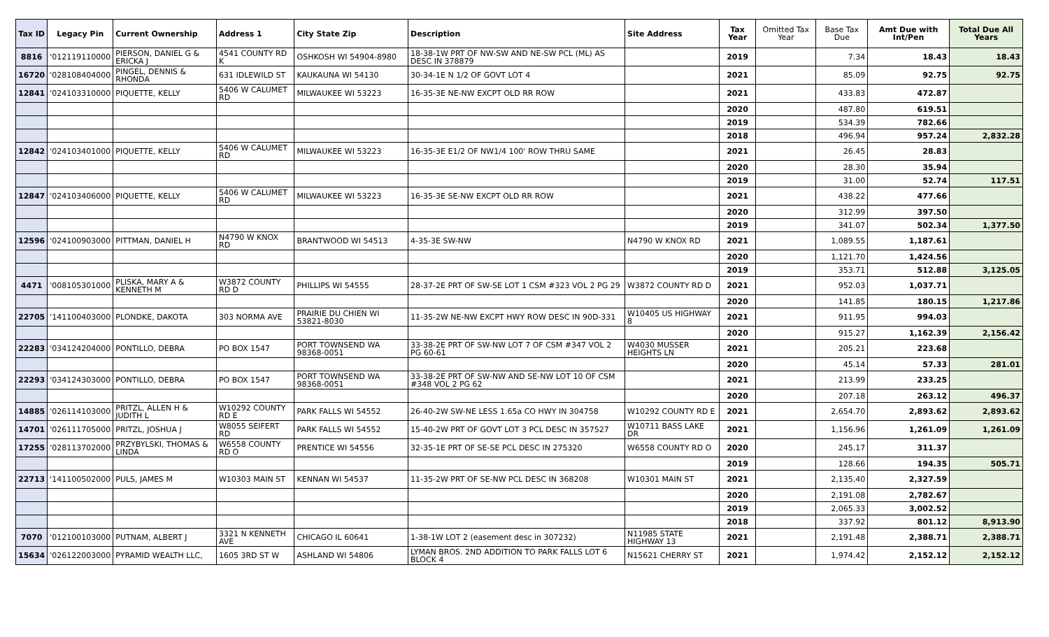| Tax ID | Legacy Pin | Current Ownership | Address 1 | City State Zip | Description | Site Address | Tax Year | Omitted Tax Year | Base Tax Due | Amt Due with Int/Pen | Total Due All Years |
| --- | --- | --- | --- | --- | --- | --- | --- | --- | --- | --- | --- |
| 8816 | '012119110000 | PIERSON, DANIEL G & ERICKA J | 4541 COUNTY RD K | OSHKOSH WI 54904-8980 | 18-38-1W PRT OF NW-SW AND NE-SW PCL (ML) AS DESC IN 378879 | | 2019 | | 7.34 | 18.43 | 18.43 |
| 16720 | '028108404000 | PINGEL, DENNIS & RHONDA | 631 IDLEWILD ST | KAUKAUNA WI 54130 | 30-34-1E N 1/2 OF GOVT LOT 4 | | 2021 | | 85.09 | 92.75 | 92.75 |
| 12841 | '024103310000 | PIQUETTE, KELLY | 5406 W CALUMET RD | MILWAUKEE WI 53223 | 16-35-3E NE-NW EXCPT OLD RR ROW | | 2021 | | 433.83 | 472.87 | |
| | | | | | | | 2020 | | 487.80 | 619.51 | |
| | | | | | | | 2019 | | 534.39 | 782.66 | |
| | | | | | | | 2018 | | 496.94 | 957.24 | 2,832.28 |
| 12842 | '024103401000 | PIQUETTE, KELLY | 5406 W CALUMET RD | MILWAUKEE WI 53223 | 16-35-3E E1/2 OF NW1/4 100' ROW THRU SAME | | 2021 | | 26.45 | 28.83 | |
| | | | | | | | 2020 | | 28.30 | 35.94 | |
| | | | | | | | 2019 | | 31.00 | 52.74 | 117.51 |
| 12847 | '024103406000 | PIQUETTE, KELLY | 5406 W CALUMET RD | MILWAUKEE WI 53223 | 16-35-3E SE-NW EXCPT OLD RR ROW | | 2021 | | 438.22 | 477.66 | |
| | | | | | | | 2020 | | 312.99 | 397.50 | |
| | | | | | | | 2019 | | 341.07 | 502.34 | 1,377.50 |
| 12596 | '024100903000 | PITTMAN, DANIEL H | N4790 W KNOX RD | BRANTWOOD WI 54513 | 4-35-3E SW-NW | N4790 W KNOX RD | 2021 | | 1,089.55 | 1,187.61 | |
| | | | | | | | 2020 | | 1,121.70 | 1,424.56 | |
| | | | | | | | 2019 | | 353.71 | 512.88 | 3,125.05 |
| 4471 | '008105301000 | PLISKA, MARY A & KENNETH M | W3872 COUNTY RD D | PHILLIPS WI 54555 | 28-37-2E PRT OF SW-SE LOT 1 CSM #323 VOL 2 PG 29 | W3872 COUNTY RD D | 2021 | | 952.03 | 1,037.71 | |
| | | | | | | | 2020 | | 141.85 | 180.15 | 1,217.86 |
| 22705 | '141100403000 | PLONDKE, DAKOTA | 303 NORMA AVE | PRAIRIE DU CHIEN WI 53821-8030 | 11-35-2W NE-NW EXCPT HWY ROW DESC IN 90D-331 | W10405 US HIGHWAY 8 | 2021 | | 911.95 | 994.03 | |
| | | | | | | | 2020 | | 915.27 | 1,162.39 | 2,156.42 |
| 22283 | '034124204000 | PONTILLO, DEBRA | PO BOX 1547 | PORT TOWNSEND WA 98368-0051 | 33-38-2E PRT OF SW-NW LOT 7 OF CSM #347 VOL 2 PG 60-61 | W4030 MUSSER HEIGHTS LN | 2021 | | 205.21 | 223.68 | |
| | | | | | | | 2020 | | 45.14 | 57.33 | 281.01 |
| 22293 | '034124303000 | PONTILLO, DEBRA | PO BOX 1547 | PORT TOWNSEND WA 98368-0051 | 33-38-2E PRT OF SW-NW AND SE-NW LOT 10 OF CSM #348 VOL 2 PG 62 | | 2021 | | 213.99 | 233.25 | |
| | | | | | | | 2020 | | 207.18 | 263.12 | 496.37 |
| 14885 | '026114103000 | PRITZL, ALLEN H & JUDITH L | W10292 COUNTY RD E | PARK FALLS WI 54552 | 26-40-2W SW-NE LESS 1.65a CO HWY IN 304758 | W10292 COUNTY RD E | 2021 | | 2,654.70 | 2,893.62 | 2,893.62 |
| 14701 | '026111705000 | PRITZL, JOSHUA J | W8055 SEIFERT RD | PARK FALLS WI 54552 | 15-40-2W PRT OF GOVT LOT 3 PCL DESC IN 357527 | W10711 BASS LAKE DR | 2021 | | 1,156.96 | 1,261.09 | 1,261.09 |
| 17255 | '028113702000 | PRZYBYLSKI, THOMAS & LINDA | W6558 COUNTY RD O | PRENTICE WI 54556 | 32-35-1E PRT OF SE-SE PCL DESC IN 275320 | W6558 COUNTY RD O | 2020 | | 245.17 | 311.37 | |
| | | | | | | | 2019 | | 128.66 | 194.35 | 505.71 |
| 22713 | '141100502000 | PULS, JAMES M | W10303 MAIN ST | KENNAN WI 54537 | 11-35-2W PRT OF SE-NW PCL DESC IN 368208 | W10301 MAIN ST | 2021 | | 2,135.40 | 2,327.59 | |
| | | | | | | | 2020 | | 2,191.08 | 2,782.67 | |
| | | | | | | | 2019 | | 2,065.33 | 3,002.52 | |
| | | | | | | | 2018 | | 337.92 | 801.12 | 8,913.90 |
| 7070 | '012100103000 | PUTNAM, ALBERT J | 3321 N KENNETH AVE | CHICAGO IL 60641 | 1-38-1W LOT 2 (easement desc in 307232) | N11985 STATE HIGHWAY 13 | 2021 | | 2,191.48 | 2,388.71 | 2,388.71 |
| 15634 | '026122003000 | PYRAMID WEALTH LLC, | 1605 3RD ST W | ASHLAND WI 54806 | LYMAN BROS. 2ND ADDITION TO PARK FALLS LOT 6 BLOCK 4 | N15621 CHERRY ST | 2021 | | 1,974.42 | 2,152.12 | 2,152.12 |